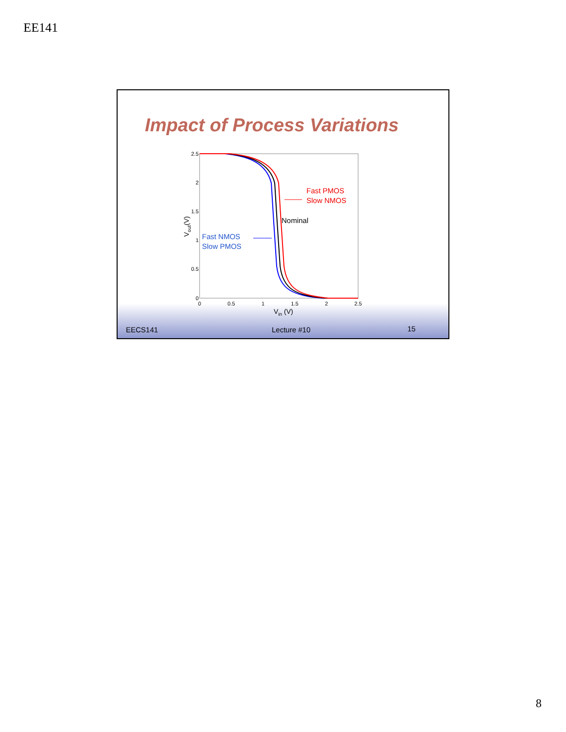EE141
Impact of Process Variations
2.5
2
1.5
1
0.5
0
0
0.5
1
1.5
2
2.5
Vin (V)
Vout(V)
Fast PMOS
Slow NMOS
Nominal
Fast NMOS
Slow PMOS
EECS141 Lecture #10 15
8